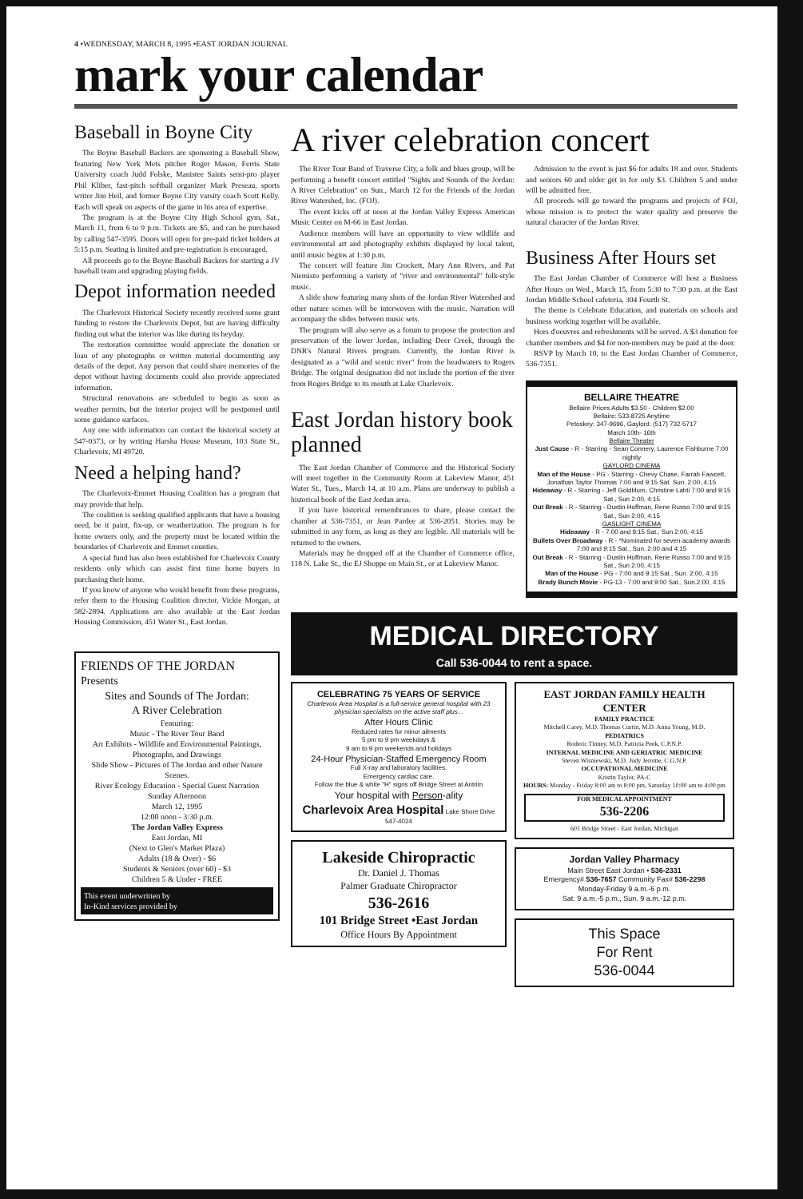4 •WEDNESDAY, MARCH 8, 1995 •EAST JORDAN JOURNAL
mark your calendar
Baseball in Boyne City
The Boyne Baseball Backers are sponsoring a Baseball Show, featuring New York Mets pitcher Roger Mason, Ferris State University coach Judd Folske, Manistee Saints semi-pro player Phil Kliber, fast-pitch softball organizer Mark Preseau, sports writer Jim Heil, and former Boyne City varsity coach Scott Kelly. Each will speak on aspects of the game in his area of expertise.
The program is at the Boyne City High School gym, Sat., March 11, from 6 to 9 p.m. Tickets are $5, and can be purchased by calling 547-3595. Doors will open for pre-paid ticket holders at 5:15 p.m. Seating is limited and pre-registration is encouraged.
All proceeds go to the Boyne Baseball Backers for starting a JV baseball team and upgrading playing fields.
Depot information needed
The Charlevoix Historical Society recently received some grant funding to restore the Charlevoix Depot, but are having difficulty finding out what the interior was like during its heyday.
The restoration committee would appreciate the donation or loan of any photographs or written material documenting any details of the depot. Any person that could share memories of the depot without having documents could also provide appreciated information.
Structural renovations are scheduled to begin as soon as weather permits, but the interior project will be postponed until some guidance surfaces.
Any one with information can contact the historical society at 547-0373, or by writing Harsha House Museum, 103 State St., Charlevoix, MI 49720.
Need a helping hand?
The Charlevoix-Emmet Housing Coalition has a program that may provide that help.
The coalition is seeking qualified applicants that have a housing need, be it paint, fix-up, or weatherization. The program is for home owners only, and the property must be located within the boundaries of Charlevoix and Emmet counties.
A special fund has also been established for Charlevoix County residents only which can assist first time home buyers in purchasing their home.
If you know of anyone who would benefit from these programs, refer them to the Housing Coalition director, Vickie Morgan, at 582-2894. Applications are also available at the East Jordan Housing Commission, 451 Water St., East Jordan.
FRIENDS OF THE JORDAN
Presents
Sites and Sounds of The Jordan:
A River Celebration
Featuring:
Music - The River Tour Band
Art Exhibits - Wildlife and Environmental Paintings, Photographs, and Drawings
Slide Show - Pictures of The Jordan and other Nature Scenes.
River Ecology Education - Special Guest Narration
Sunday Afternoon
March 12, 1995
12:00 noon - 3:30 p.m.
The Jordan Valley Express
East Jordan, MI
(Next to Glen's Market Plaza)
Adults (18 & Over) - $6
Students & Seniors (over 60) - $3
Children 5 & Under - FREE
This event underwritten by
In-Kind services provided by
A river celebration concert
The River Tour Band of Traverse City, a folk and blues group, will be performing a benefit concert entitled "Sights and Sounds of the Jordan: A River Celebration" on Sun., March 12 for the Friends of the Jordan River Watershed, Inc. (FOJ).
The event kicks off at noon at the Jordan Valley Express American Music Center on M-66 in East Jordan.
Audience members will have an opportunity to view wildlife and environmental art and photography exhibits displayed by local talent, until music begins at 1:30 p.m.
The concert will feature Jim Crockett, Mary Ann Rivers, and Pat Niemisto performing a variety of "river and environmental" folk-style music.
A slide show featuring many shots of the Jordan River Watershed and other nature scenes will be interwoven with the music. Narration will accompany the slides between music sets.
The program will also serve as a forum to propose the protection and preservation of the lower Jordan, including Deer Creek, through the DNR's Natural Rivers program. Currently, the Jordan River is designated as a "wild and scenic river" from the headwaters to Rogers Bridge. The original designation did not include the portion of the river from Rogers Bridge to its mouth at Lake Charlevoix.
East Jordan history book planned
The East Jordan Chamber of Commerce and the Historical Society will meet together in the Community Room at Lakeview Manor, 451 Water St., Tues., March 14, at 10 a.m. Plans are underway to publish a historical book of the East Jordan area.
If you have historical remembrances to share, please contact the chamber at 536-7351, or Jean Pardee at 536-2051. Stories may be submitted in any form, as long as they are legible. All materials will be returned to the owners.
Materials may be dropped off at the Chamber of Commerce office, 118 N. Lake St., the EJ Shoppe on Main St., or at Lakeview Manor.
Admission to the event is just $6 for adults 18 and over. Students and seniors 60 and older get in for only $3. Children 5 and under will be admitted free.
All proceeds will go toward the programs and projects of FOJ, whose mission is to protect the water quality and preserve the natural character of the Jordan River.
Business After Hours set
The East Jordan Chamber of Commerce will host a Business After Hours on Wed., March 15, from 5:30 to 7:30 p.m. at the East Jordan Middle School cafeteria, 304 Fourth St.
The theme is Celebrate Education, and materials on schools and business working together will be available.
Hors d'oeuvres and refreshments will be served. A $3 donation for chamber members and $4 for non-members may be paid at the door.
RSVP by March 10, to the East Jordan Chamber of Commerce, 536-7351.
BELLAIRE THEATRE
Bellaire Prices Adults $3.50 - Children $2.00
Bellaire: 533-8725 Anytime
Petoskey: 347-9696, Gaylord: (517) 732-5717
March 10th- 16th
Bellaire Theater
Just Cause - R - Starring - Sean Connery, Laurence Fishburne 7:00 nightly
GAYLORD CINEMA
Man of the House - PG - Starring - Chevy Chase, Farrah Fawcett, Jonathan Taylor Thomas 7:00 and 9:15 Sat. Sun. 2:00, 4:15
Hideaway - R - Starring - Jeff Goldblum, Christine Lahti 7:00 and 9:15 Sat., Sun 2:00, 4:15
Out Break - R - Starring - Dustin Hoffman, Rene Russo 7:00 and 9:15 Sat., Sun 2:00, 4:15
GASLIGHT CINEMA
Hideaway - R - 7:00 and 9:15 Sat., Sun 2:00, 4:15
Bullets Over Broadway - R - *Nominated for seven academy awards 7:00 and 9:15 Sat., Sun. 2:00 and 4:15
Out Break - R - Starring - Dustin Hoffman, Rene Russo 7:00 and 9:15 Sat., Sun 2:00, 4:15
Man of the House - PG - 7:00 and 9:15 Sat., Sun. 2:00, 4:15
Brady Bunch Movie - PG-13 - 7:00 and 9:00 Sat., Sun.2:00, 4:15
MEDICAL DIRECTORY
Call 536-0044 to rent a space.
CELEBRATING 75 YEARS OF SERVICE
Charlevoix Area Hospital is a full-service general hospital with 23 physician specialists on the active staff plus...
After Hours Clinic
Reduced rates for minor ailments
5 pm to 9 pm weekdays &
9 am to 9 pm weekends and holidays
24-Hour Physician-Staffed Emergency Room
Full X-ray and laboratory facilities.
Emergency cardiac care.
Follow the blue & white "H" signs off Bridge Street at Antrim
Your hospital with Person-ality
Charlevoix Area Hospital Lake Shore Drive 547-4024
Lakeside Chiropractic
Dr. Daniel J. Thomas
Palmer Graduate Chiropractor
536-2616
101 Bridge Street •East Jordan
Office Hours By Appointment
EAST JORDAN FAMILY HEALTH CENTER
FAMILY PRACTICE
Mitchell Carey, M.D. Thomas Curtin, M.D. Anna Young, M.D.
PEDIATRICS
Roderic Tinney, M.D. Patricia Peek, C.P.N.P.
INTERNAL MEDICINE AND GERIATRIC MEDICINE
Steven Wisniewski, M.D. Judy Jerome, C.G.N.P.
OCCUPATIONAL MEDICINE
Kristin Taylor, PA-C
HOURS: Monday - Friday 8:00 am to 8:00 pm, Saturday 10:00 am to 4:00 pm
FOR MEDICAL APPOINTMENT
536-2206
601 Bridge Street - East Jordan, Michigan
Jordan Valley Pharmacy
Main Street East Jordan • 536-2331
Emergency# 536-7657 Community Fax# 536-2298
Monday-Friday 9 a.m.-6 p.m.
Sat. 9 a.m.-5 p.m., Sun. 9 a.m.-12 p.m.
This Space
For Rent
536-0044